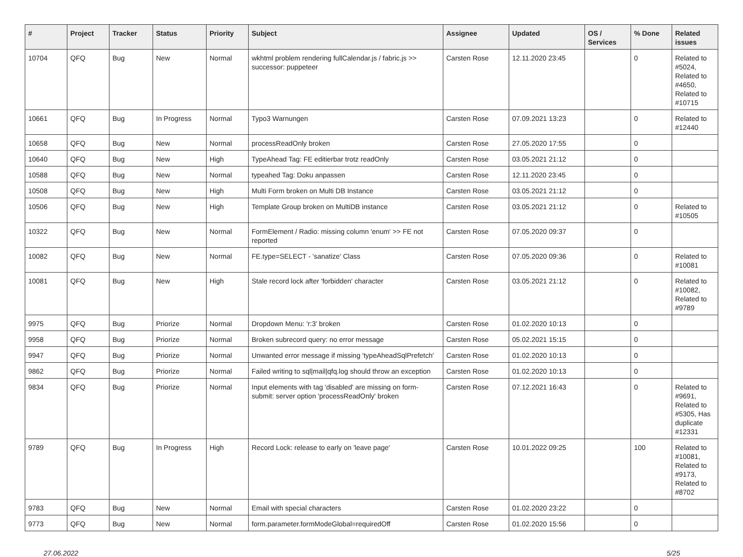| # | Project | Tracker | Status | Priority | Subject | Assignee | Updated | OS / Services | % Done | Related issues |
| --- | --- | --- | --- | --- | --- | --- | --- | --- | --- | --- |
| 10704 | QFQ | Bug | New | Normal | wkhtml problem rendering fullCalendar.js / fabric.js >> successor: puppeteer | Carsten Rose | 12.11.2020 23:45 | | 0 | Related to #5024, Related to #4650, Related to #10715 |
| 10661 | QFQ | Bug | In Progress | Normal | Typo3 Warnungen | Carsten Rose | 07.09.2021 13:23 | | 0 | Related to #12440 |
| 10658 | QFQ | Bug | New | Normal | processReadOnly broken | Carsten Rose | 27.05.2020 17:55 | | 0 | |
| 10640 | QFQ | Bug | New | High | TypeAhead Tag: FE editierbar trotz readOnly | Carsten Rose | 03.05.2021 21:12 | | 0 | |
| 10588 | QFQ | Bug | New | Normal | typeahed Tag: Doku anpassen | Carsten Rose | 12.11.2020 23:45 | | 0 | |
| 10508 | QFQ | Bug | New | High | Multi Form broken on Multi DB Instance | Carsten Rose | 03.05.2021 21:12 | | 0 | |
| 10506 | QFQ | Bug | New | High | Template Group broken on MultiDB instance | Carsten Rose | 03.05.2021 21:12 | | 0 | Related to #10505 |
| 10322 | QFQ | Bug | New | Normal | FormElement / Radio: missing column 'enum' >> FE not reported | Carsten Rose | 07.05.2020 09:37 | | 0 | |
| 10082 | QFQ | Bug | New | Normal | FE.type=SELECT - 'sanatize' Class | Carsten Rose | 07.05.2020 09:36 | | 0 | Related to #10081 |
| 10081 | QFQ | Bug | New | High | Stale record lock after 'forbidden' character | Carsten Rose | 03.05.2021 21:12 | | 0 | Related to #10082, Related to #9789 |
| 9975 | QFQ | Bug | Priorize | Normal | Dropdown Menu: 'r:3' broken | Carsten Rose | 01.02.2020 10:13 | | 0 | |
| 9958 | QFQ | Bug | Priorize | Normal | Broken subrecord query: no error message | Carsten Rose | 05.02.2021 15:15 | | 0 | |
| 9947 | QFQ | Bug | Priorize | Normal | Unwanted error message if missing 'typeAheadSqlPrefetch' | Carsten Rose | 01.02.2020 10:13 | | 0 | |
| 9862 | QFQ | Bug | Priorize | Normal | Failed writing to sql/mail/qfq.log should throw an exception | Carsten Rose | 01.02.2020 10:13 | | 0 | |
| 9834 | QFQ | Bug | Priorize | Normal | Input elements with tag 'disabled' are missing on form-submit: server option 'processReadOnly' broken | Carsten Rose | 07.12.2021 16:43 | | 0 | Related to #9691, Related to #5305, Has duplicate #12331 |
| 9789 | QFQ | Bug | In Progress | High | Record Lock: release to early on 'leave page' | Carsten Rose | 10.01.2022 09:25 | | 100 | Related to #10081, Related to #9173, Related to #8702 |
| 9783 | QFQ | Bug | New | Normal | Email with special characters | Carsten Rose | 01.02.2020 23:22 | | 0 | |
| 9773 | QFQ | Bug | New | Normal | form.parameter.formModeGlobal=requiredOff | Carsten Rose | 01.02.2020 15:56 | | 0 | |
27.06.2022 5/25